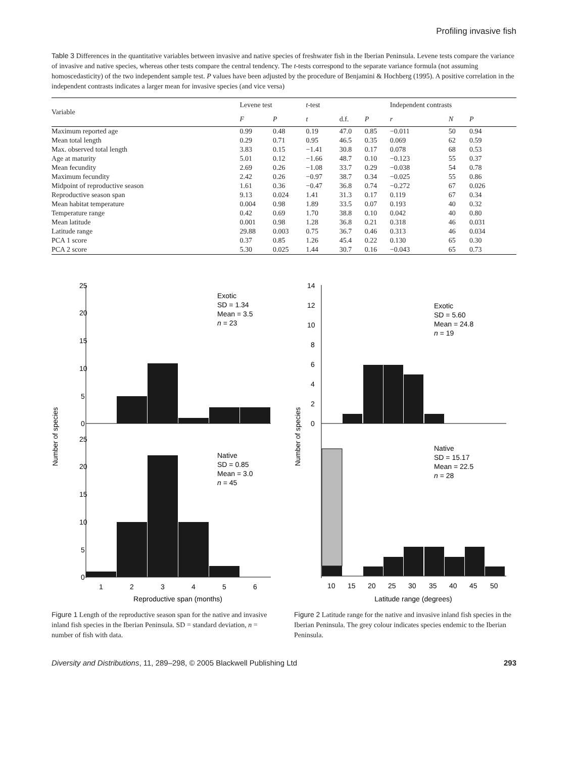Profiling invasive fish
Table 3 Differences in the quantitative variables between invasive and native species of freshwater fish in the Iberian Peninsula. Levene tests compare the variance of invasive and native species, whereas other tests compare the central tendency. The t-tests correspond to the separate variance formula (not assuming homoscedasticity) of the two independent sample test. P values have been adjusted by the procedure of Benjamini & Hochberg (1995). A positive correlation in the independent contrasts indicates a larger mean for invasive species (and vice versa)
| Variable | Levene test | | t -test | | | Independent contrasts | | |
| --- | --- | --- | --- | --- | --- | --- | --- | --- |
| | F | P | t | d.f. | P | r | N | P |
| Maximum reported age | 0.99 | 0.48 | 0.19 | 47.0 | 0.85 | −0.011 | 50 | 0.94 |
| Mean total length | 0.29 | 0.71 | 0.95 | 46.5 | 0.35 | 0.069 | 62 | 0.59 |
| Max. observed total length | 3.83 | 0.15 | −1.41 | 30.8 | 0.17 | 0.078 | 68 | 0.53 |
| Age at maturity | 5.01 | 0.12 | −1.66 | 48.7 | 0.10 | −0.123 | 55 | 0.37 |
| Mean fecundity | 2.69 | 0.26 | −1.08 | 33.7 | 0.29 | −0.038 | 54 | 0.78 |
| Maximum fecundity | 2.42 | 0.26 | −0.97 | 38.7 | 0.34 | −0.025 | 55 | 0.86 |
| Midpoint of reproductive season | 1.61 | 0.36 | −0.47 | 36.8 | 0.74 | −0.272 | 67 | 0.026 |
| Reproductive season span | 9.13 | 0.024 | 1.41 | 31.3 | 0.17 | 0.119 | 67 | 0.34 |
| Mean habitat temperature | 0.004 | 0.98 | 1.89 | 33.5 | 0.07 | 0.193 | 40 | 0.32 |
| Temperature range | 0.42 | 0.69 | 1.70 | 38.8 | 0.10 | 0.042 | 40 | 0.80 |
| Mean latitude | 0.001 | 0.98 | 1.28 | 36.8 | 0.21 | 0.318 | 46 | 0.031 |
| Latitude range | 29.88 | 0.003 | 0.75 | 36.7 | 0.46 | 0.313 | 46 | 0.034 |
| PCA 1 score | 0.37 | 0.85 | 1.26 | 45.4 | 0.22 | 0.130 | 65 | 0.30 |
| PCA 2 score | 5.30 | 0.025 | 1.44 | 30.7 | 0.16 | −0.043 | 65 | 0.73 |
Number of species
25
20
15
10
5
0
25
20
15
10
5
0
Exotic
SD = 1.34
Mean = 3.5
n = 23
Native
SD = 0.85
Mean = 3.0
n = 45
1
2
3
4
5
6
Reproductive span (months)
Figure 1 Length of the reproductive season span for the native and invasive inland fish species in the Iberian Peninsula. SD = standard deviation, n = number of fish with data.
Number of species
14
12
10
8
6
4
2
0
Exotic
SD = 5.60
Mean = 24.8
n = 19
Native
SD = 15.17
Mean = 22.5
n = 28
10
15
20
25
30
35
40
45
50
Latitude range (degrees)
Figure 2 Latitude range for the native and invasive inland fish species in the Iberian Peninsula. The grey colour indicates species endemic to the Iberian Peninsula.
Diversity and Distributions, 11, 289–298, © 2005 Blackwell Publishing Ltd 293